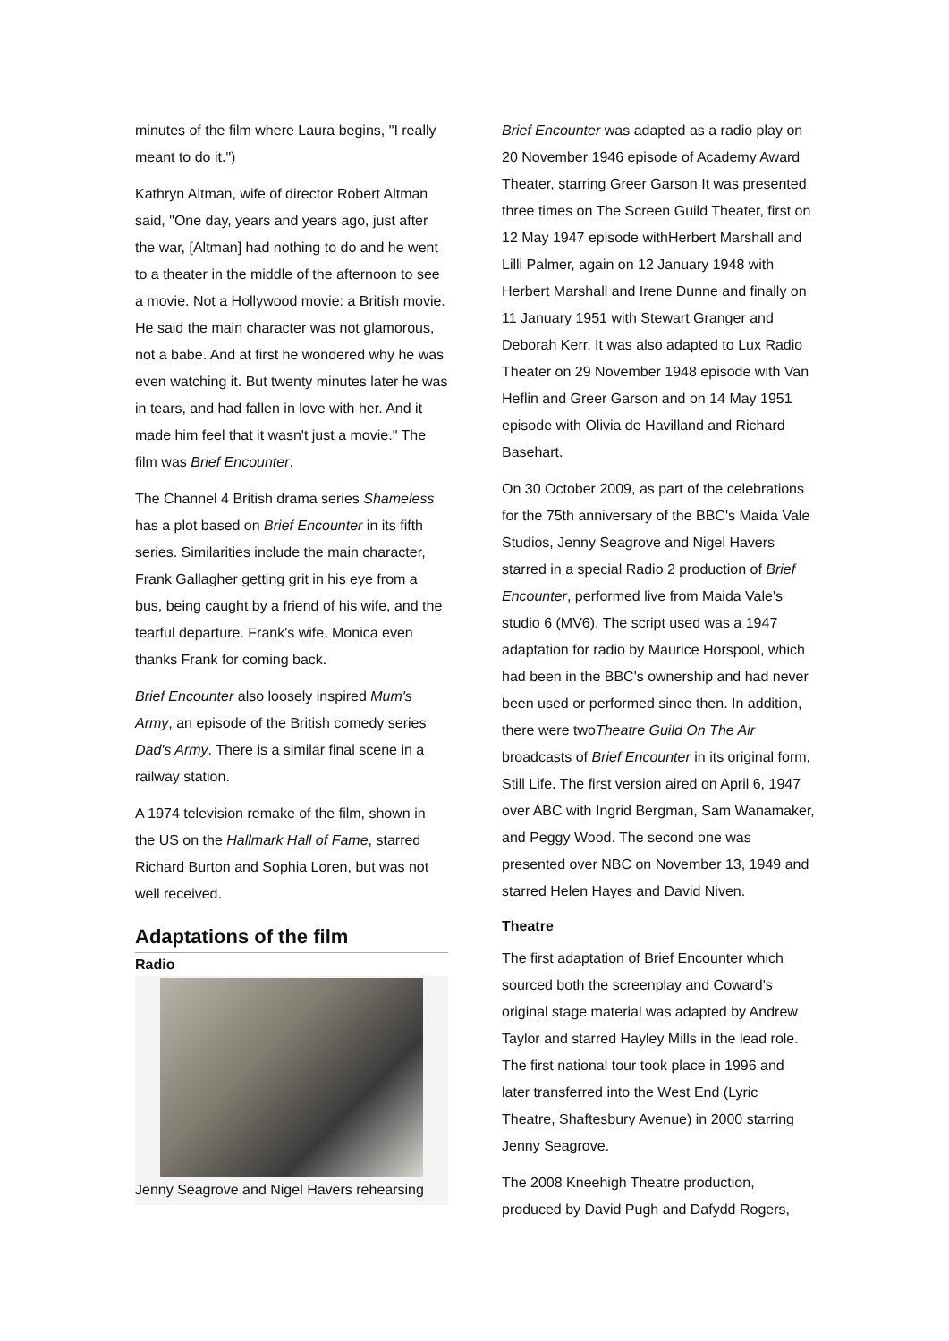minutes of the film where Laura begins, "I really meant to do it.")
Kathryn Altman, wife of director Robert Altman said, "One day, years and years ago, just after the war, [Altman] had nothing to do and he went to a theater in the middle of the afternoon to see a movie. Not a Hollywood movie: a British movie. He said the main character was not glamorous, not a babe. And at first he wondered why he was even watching it. But twenty minutes later he was in tears, and had fallen in love with her. And it made him feel that it wasn't just a movie." The film was Brief Encounter.
The Channel 4 British drama series Shameless has a plot based on Brief Encounter in its fifth series. Similarities include the main character, Frank Gallagher getting grit in his eye from a bus, being caught by a friend of his wife, and the tearful departure. Frank's wife, Monica even thanks Frank for coming back.
Brief Encounter also loosely inspired Mum's Army, an episode of the British comedy series Dad's Army. There is a similar final scene in a railway station.
A 1974 television remake of the film, shown in the US on the Hallmark Hall of Fame, starred Richard Burton and Sophia Loren, but was not well received.
Adaptations of the film
Radio
Jenny Seagrove and Nigel Havers rehearsing
Brief Encounter was adapted as a radio play on 20 November 1946 episode of Academy Award Theater, starring Greer Garson It was presented three times on The Screen Guild Theater, first on 12 May 1947 episode withHerbert Marshall and Lilli Palmer, again on 12 January 1948 with Herbert Marshall and Irene Dunne and finally on 11 January 1951 with Stewart Granger and Deborah Kerr. It was also adapted to Lux Radio Theater on 29 November 1948 episode with Van Heflin and Greer Garson and on 14 May 1951 episode with Olivia de Havilland and Richard Basehart.
On 30 October 2009, as part of the celebrations for the 75th anniversary of the BBC's Maida Vale Studios, Jenny Seagrove and Nigel Havers starred in a special Radio 2 production of Brief Encounter, performed live from Maida Vale's studio 6 (MV6). The script used was a 1947 adaptation for radio by Maurice Horspool, which had been in the BBC's ownership and had never been used or performed since then. In addition, there were twoTheatre Guild On The Air broadcasts of Brief Encounter in its original form, Still Life. The first version aired on April 6, 1947 over ABC with Ingrid Bergman, Sam Wanamaker, and Peggy Wood. The second one was presented over NBC on November 13, 1949 and starred Helen Hayes and David Niven.
Theatre
The first adaptation of Brief Encounter which sourced both the screenplay and Coward's original stage material was adapted by Andrew Taylor and starred Hayley Mills in the lead role. The first national tour took place in 1996 and later transferred into the West End (Lyric Theatre, Shaftesbury Avenue) in 2000 starring Jenny Seagrove.
The 2008 Kneehigh Theatre production, produced by David Pugh and Dafydd Rogers,